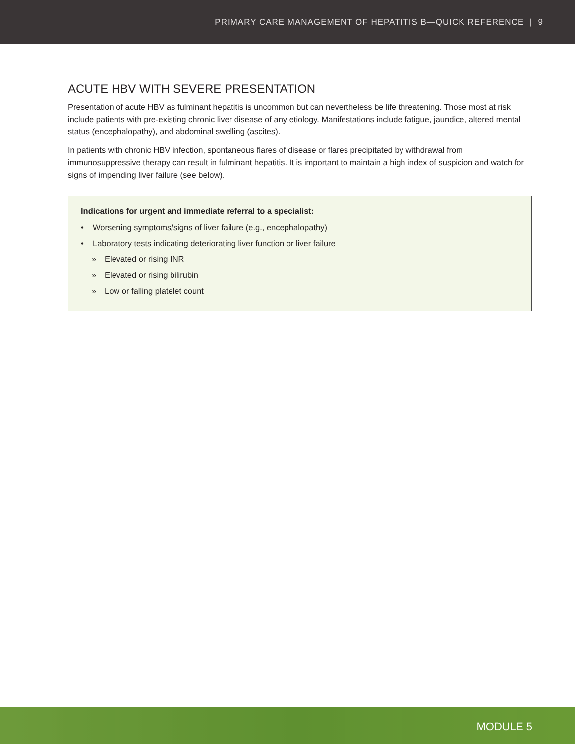PRIMARY CARE MANAGEMENT OF HEPATITIS B—QUICK REFERENCE | 9
ACUTE HBV WITH SEVERE PRESENTATION
Presentation of acute HBV as fulminant hepatitis is uncommon but can nevertheless be life threatening. Those most at risk include patients with pre-existing chronic liver disease of any etiology. Manifestations include fatigue, jaundice, altered mental status (encephalopathy), and abdominal swelling (ascites).
In patients with chronic HBV infection, spontaneous flares of disease or flares precipitated by withdrawal from immunosuppressive therapy can result in fulminant hepatitis. It is important to maintain a high index of suspicion and watch for signs of impending liver failure (see below).
Indications for urgent and immediate referral to a specialist:
• Worsening symptoms/signs of liver failure (e.g., encephalopathy)
• Laboratory tests indicating deteriorating liver function or liver failure
» Elevated or rising INR
» Elevated or rising bilirubin
» Low or falling platelet count
MODULE 5